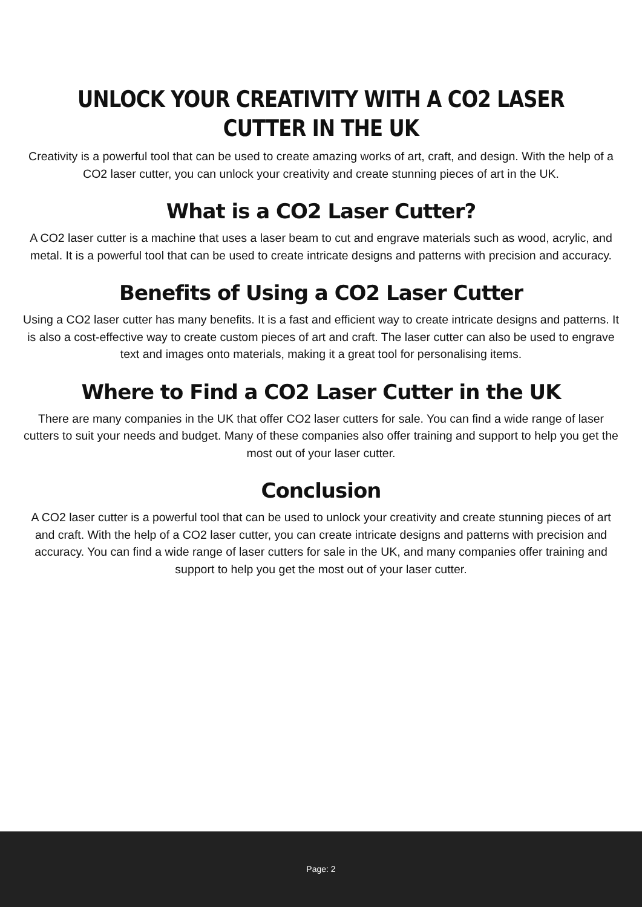UNLOCK YOUR CREATIVITY WITH A CO2 LASER CUTTER IN THE UK
Creativity is a powerful tool that can be used to create amazing works of art, craft, and design. With the help of a CO2 laser cutter, you can unlock your creativity and create stunning pieces of art in the UK.
What is a CO2 Laser Cutter?
A CO2 laser cutter is a machine that uses a laser beam to cut and engrave materials such as wood, acrylic, and metal. It is a powerful tool that can be used to create intricate designs and patterns with precision and accuracy.
Benefits of Using a CO2 Laser Cutter
Using a CO2 laser cutter has many benefits. It is a fast and efficient way to create intricate designs and patterns. It is also a cost-effective way to create custom pieces of art and craft. The laser cutter can also be used to engrave text and images onto materials, making it a great tool for personalising items.
Where to Find a CO2 Laser Cutter in the UK
There are many companies in the UK that offer CO2 laser cutters for sale. You can find a wide range of laser cutters to suit your needs and budget. Many of these companies also offer training and support to help you get the most out of your laser cutter.
Conclusion
A CO2 laser cutter is a powerful tool that can be used to unlock your creativity and create stunning pieces of art and craft. With the help of a CO2 laser cutter, you can create intricate designs and patterns with precision and accuracy. You can find a wide range of laser cutters for sale in the UK, and many companies offer training and support to help you get the most out of your laser cutter.
Page: 2